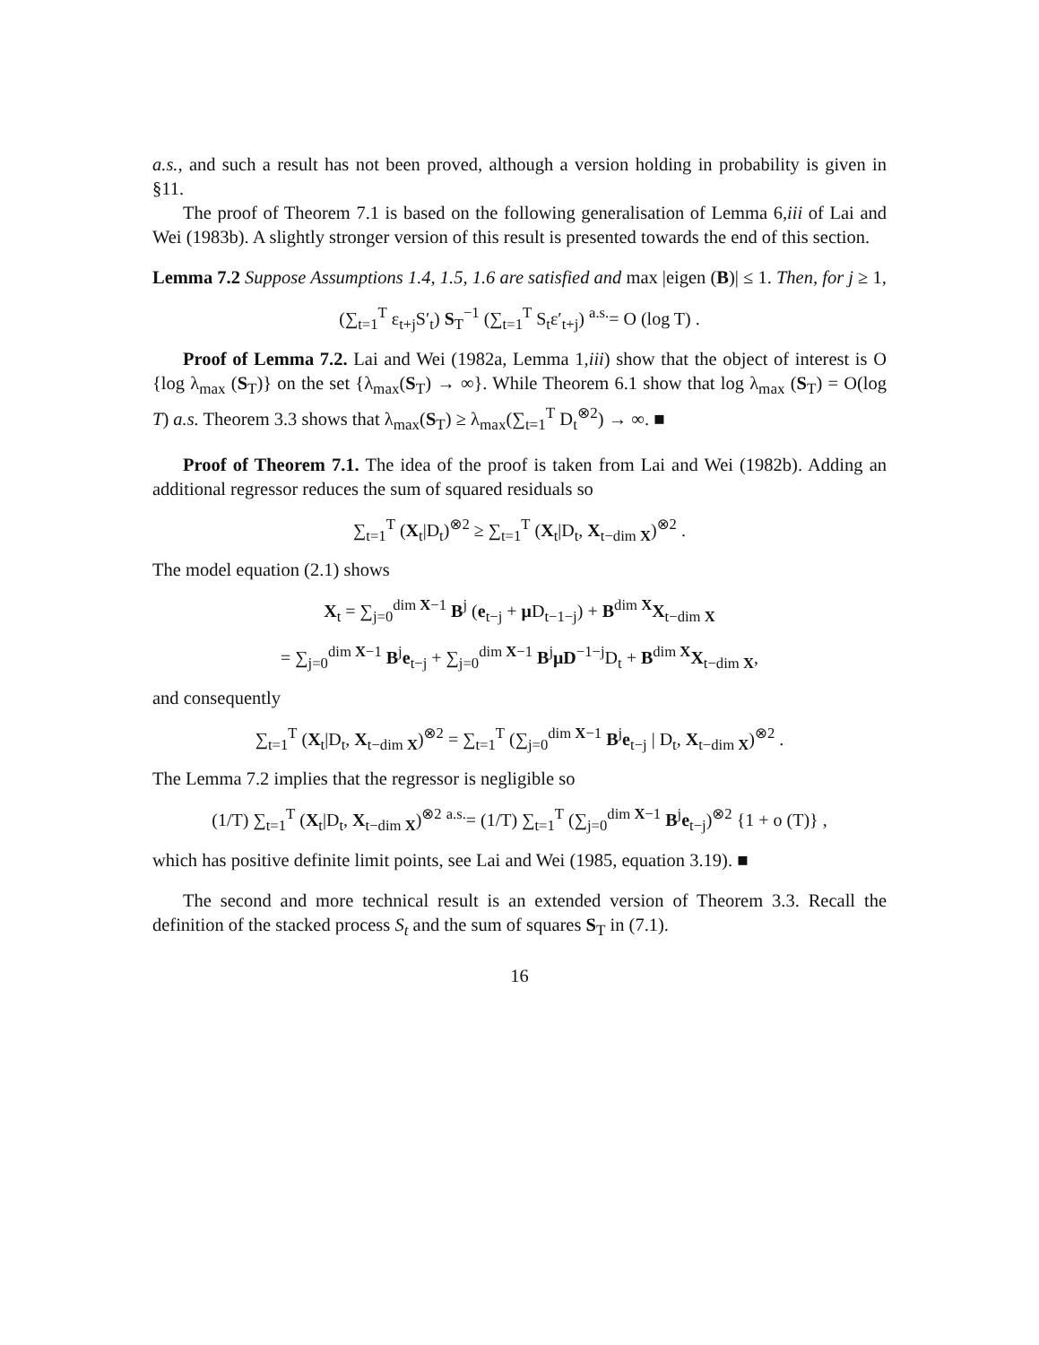a.s., and such a result has not been proved, although a version holding in probability is given in §11.
The proof of Theorem 7.1 is based on the following generalisation of Lemma 6,iii of Lai and Wei (1983b). A slightly stronger version of this result is presented towards the end of this section.
Lemma 7.2 Suppose Assumptions 1.4, 1.5, 1.6 are satisfied and max |eigen (B)| ≤ 1. Then, for j ≥ 1,
(∑<sub>t=1</sub><sup>T</sup> ε<sub>t+j</sub>S′<sub>t</sub>) S<sub>T</sub><sup>−1</sup> (∑<sub>t=1</sub><sup>T</sup> S<sub>t</sub>ε′<sub>t+j</sub>) <sup>a.s.</sup>= O (log T) .
Proof of Lemma 7.2. Lai and Wei (1982a, Lemma 1,iii) show that the object of interest is O {log λ<sub>max</sub> (S<sub>T</sub>)} on the set {λ<sub>max</sub>(S<sub>T</sub>) → ∞}. While Theorem 6.1 show that log λ<sub>max</sub> (S<sub>T</sub>) = O(log T) a.s. Theorem 3.3 shows that λ<sub>max</sub>(S<sub>T</sub>) ≥ λ<sub>max</sub>(∑<sub>t=1</sub><sup>T</sup> D<sub>t</sub><sup>⊗2</sup>) → ∞. ■
Proof of Theorem 7.1. The idea of the proof is taken from Lai and Wei (1982b). Adding an additional regressor reduces the sum of squared residuals so
∑<sub>t=1</sub><sup>T</sup> (X<sub>t</sub>|D<sub>t</sub>)<sup>⊗2</sup> ≥ ∑<sub>t=1</sub><sup>T</sup> (X<sub>t</sub>|D<sub>t</sub>, X<sub>t−dim X</sub>)<sup>⊗2</sup> .
The model equation (2.1) shows
X<sub>t</sub> = ∑<sub>j=0</sub><sup>dim X−1</sup> B<sup>j</sup> (e<sub>t−j</sub> + μ D<sub>t−1−j</sub>) + B<sup>dim X</sup>X<sub>t−dim X</sub>
= ∑<sub>j=0</sub><sup>dim X−1</sup> B<sup>j</sup>e<sub>t−j</sub> + ∑<sub>j=0</sub><sup>dim X−1</sup> B<sup>j</sup>μD<sup>−1−j</sup>D<sub>t</sub> + B<sup>dim X</sup>X<sub>t−dim X</sub>,
and consequently
∑<sub>t=1</sub><sup>T</sup> (X<sub>t</sub>|D<sub>t</sub>, X<sub>t−dim X</sub>)<sup>⊗2</sup> = ∑<sub>t=1</sub><sup>T</sup> (∑<sub>j=0</sub><sup>dim X−1</sup> B<sup>j</sup>e<sub>t−j</sub> | D<sub>t</sub>, X<sub>t−dim X</sub>)<sup>⊗2</sup> .
The Lemma 7.2 implies that the regressor is negligible so
(1/T) ∑<sub>t=1</sub><sup>T</sup> (X<sub>t</sub>|D<sub>t</sub>, X<sub>t−dim X</sub>)<sup>⊗2</sup> <sup>a.s.</sup>= (1/T) ∑<sub>t=1</sub><sup>T</sup> (∑<sub>j=0</sub><sup>dim X−1</sup> B<sup>j</sup>e<sub>t−j</sub>)<sup>⊗2</sup> {1 + o (T)} ,
which has positive definite limit points, see Lai and Wei (1985, equation 3.19). ■
The second and more technical result is an extended version of Theorem 3.3. Recall the definition of the stacked process S<sub>t</sub> and the sum of squares S<sub>T</sub> in (7.1).
16